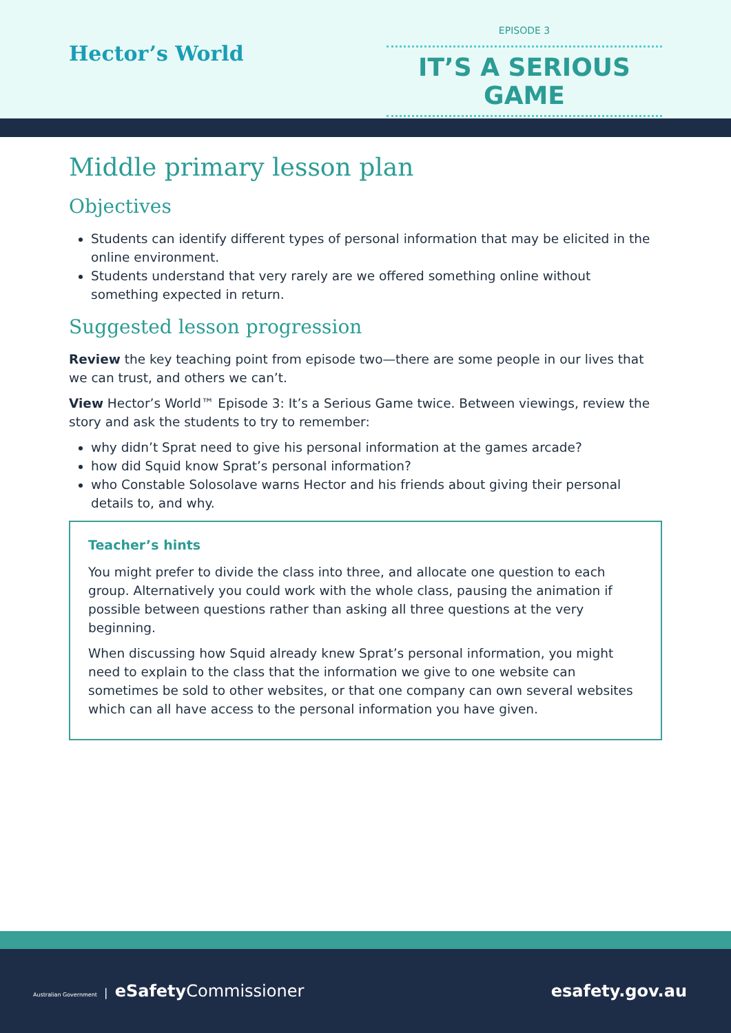Hector’s World
EPISODE 3
IT’S A SERIOUS GAME
Middle primary lesson plan
Objectives
Students can identify different types of personal information that may be elicited in the online environment.
Students understand that very rarely are we offered something online without something expected in return.
Suggested lesson progression
Review the key teaching point from episode two—there are some people in our lives that we can trust, and others we can’t.
View Hector’s World™ Episode 3: It’s a Serious Game twice. Between viewings, review the story and ask the students to try to remember:
why didn’t Sprat need to give his personal information at the games arcade?
how did Squid know Sprat’s personal information?
who Constable Solosolave warns Hector and his friends about giving their personal details to, and why.
Teacher’s hints
You might prefer to divide the class into three, and allocate one question to each group. Alternatively you could work with the whole class, pausing the animation if possible between questions rather than asking all three questions at the very beginning.
When discussing how Squid already knew Sprat’s personal information, you might need to explain to the class that the information we give to one website can sometimes be sold to other websites, or that one company can own several websites which can all have access to the personal information you have given.
Australian Government | eSafety Commissioner
esafety.gov.au